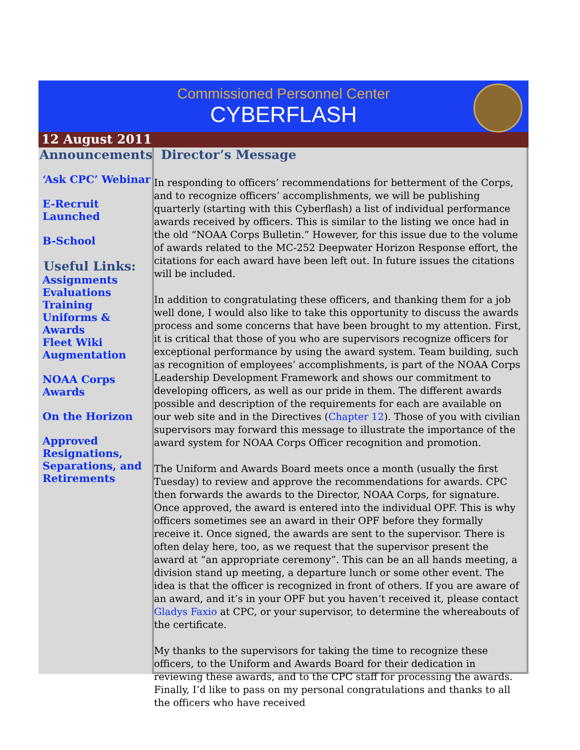Commissioned Personnel Center
CYBERFLASH
12 August 2011
Announcements:
‘Ask CPC’ Webinar
E-Recruit Launched
B-School
Useful Links:
Assignments
Evaluations
Training
Uniforms & Awards
Fleet Wiki
Augmentation
NOAA Corps Awards
On the Horizon
Approved Resignations, Separations, and Retirements
Director’s Message
In responding to officers’ recommendations for betterment of the Corps, and to recognize officers’ accomplishments, we will be publishing quarterly (starting with this Cyberflash) a list of individual performance awards received by officers. This is similar to the listing we once had in the old “NOAA Corps Bulletin.” However, for this issue due to the volume of awards related to the MC-252 Deepwater Horizon Response effort, the citations for each award have been left out. In future issues the citations will be included.
In addition to congratulating these officers, and thanking them for a job well done, I would also like to take this opportunity to discuss the awards process and some concerns that have been brought to my attention. First, it is critical that those of you who are supervisors recognize officers for exceptional performance by using the award system. Team building, such as recognition of employees’ accomplishments, is part of the NOAA Corps Leadership Development Framework and shows our commitment to developing officers, as well as our pride in them. The different awards possible and description of the requirements for each are available on our web site and in the Directives (Chapter 12). Those of you with civilian supervisors may forward this message to illustrate the importance of the award system for NOAA Corps Officer recognition and promotion.
The Uniform and Awards Board meets once a month (usually the first Tuesday) to review and approve the recommendations for awards. CPC then forwards the awards to the Director, NOAA Corps, for signature. Once approved, the award is entered into the individual OPF. This is why officers sometimes see an award in their OPF before they formally receive it. Once signed, the awards are sent to the supervisor. There is often delay here, too, as we request that the supervisor present the award at “an appropriate ceremony”. This can be an all hands meeting, a division stand up meeting, a departure lunch or some other event. The idea is that the officer is recognized in front of others. If you are aware of an award, and it’s in your OPF but you haven’t received it, please contact Gladys Faxio at CPC, or your supervisor, to determine the whereabouts of the certificate.
My thanks to the supervisors for taking the time to recognize these officers, to the Uniform and Awards Board for their dedication in reviewing these awards, and to the CPC staff for processing the awards. Finally, I’d like to pass on my personal congratulations and thanks to all the officers who have received